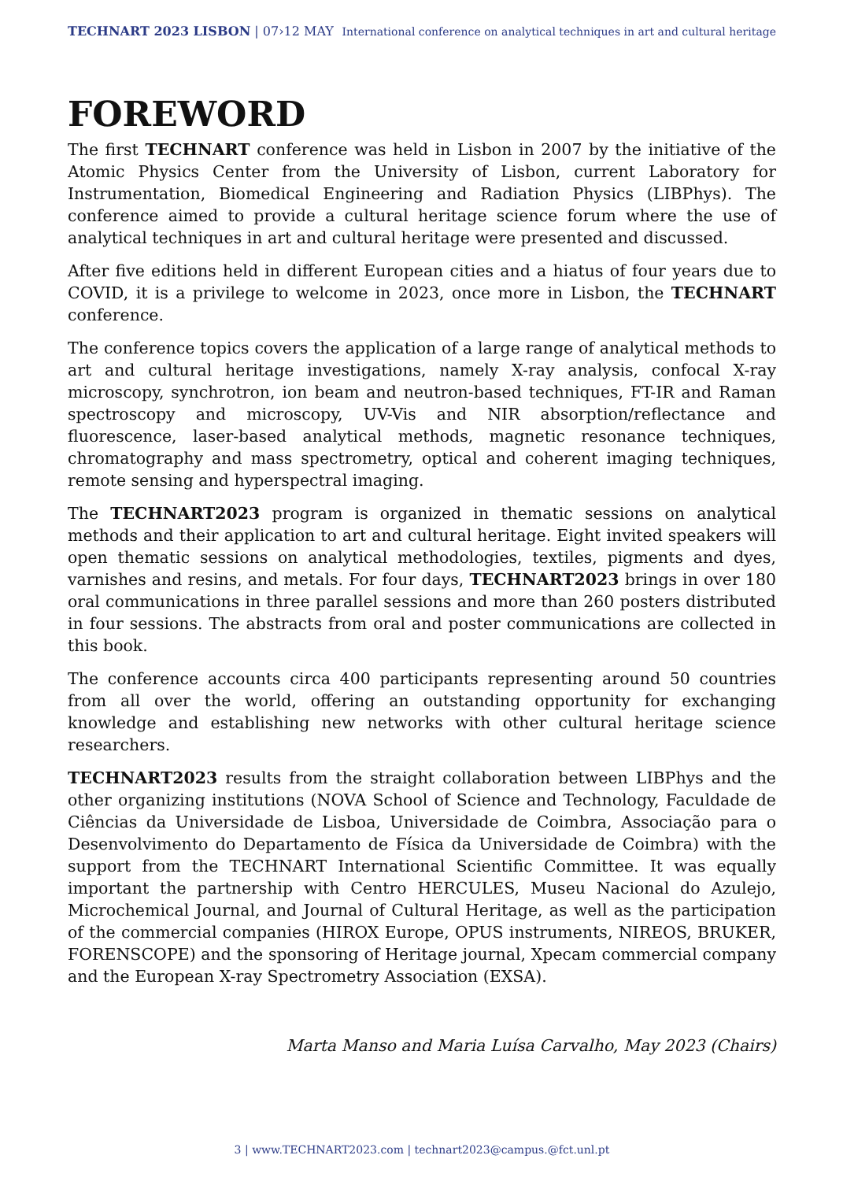TECHNART 2023 LISBON | 07›12 MAY International conference on analytical techniques in art and cultural heritage
FOREWORD
The first TECHNART conference was held in Lisbon in 2007 by the initiative of the Atomic Physics Center from the University of Lisbon, current Laboratory for Instrumentation, Biomedical Engineering and Radiation Physics (LIBPhys). The conference aimed to provide a cultural heritage science forum where the use of analytical techniques in art and cultural heritage were presented and discussed.
After five editions held in different European cities and a hiatus of four years due to COVID, it is a privilege to welcome in 2023, once more in Lisbon, the TECHNART conference.
The conference topics covers the application of a large range of analytical methods to art and cultural heritage investigations, namely X-ray analysis, confocal X-ray microscopy, synchrotron, ion beam and neutron-based techniques, FT-IR and Raman spectroscopy and microscopy, UV-Vis and NIR absorption/reflectance and fluorescence, laser-based analytical methods, magnetic resonance techniques, chromatography and mass spectrometry, optical and coherent imaging techniques, remote sensing and hyperspectral imaging.
The TECHNART2023 program is organized in thematic sessions on analytical methods and their application to art and cultural heritage. Eight invited speakers will open thematic sessions on analytical methodologies, textiles, pigments and dyes, varnishes and resins, and metals. For four days, TECHNART2023 brings in over 180 oral communications in three parallel sessions and more than 260 posters distributed in four sessions. The abstracts from oral and poster communications are collected in this book.
The conference accounts circa 400 participants representing around 50 countries from all over the world, offering an outstanding opportunity for exchanging knowledge and establishing new networks with other cultural heritage science researchers.
TECHNART2023 results from the straight collaboration between LIBPhys and the other organizing institutions (NOVA School of Science and Technology, Faculdade de Ciências da Universidade de Lisboa, Universidade de Coimbra, Associação para o Desenvolvimento do Departamento de Física da Universidade de Coimbra) with the support from the TECHNART International Scientific Committee. It was equally important the partnership with Centro HERCULES, Museu Nacional do Azulejo, Microchemical Journal, and Journal of Cultural Heritage, as well as the participation of the commercial companies (HIROX Europe, OPUS instruments, NIREOS, BRUKER, FORENSCOPE) and the sponsoring of Heritage journal, Xpecam commercial company and the European X-ray Spectrometry Association (EXSA).
Marta Manso and Maria Luísa Carvalho, May 2023 (Chairs)
3 | www.TECHNART2023.com | technart2023@campus.@fct.unl.pt